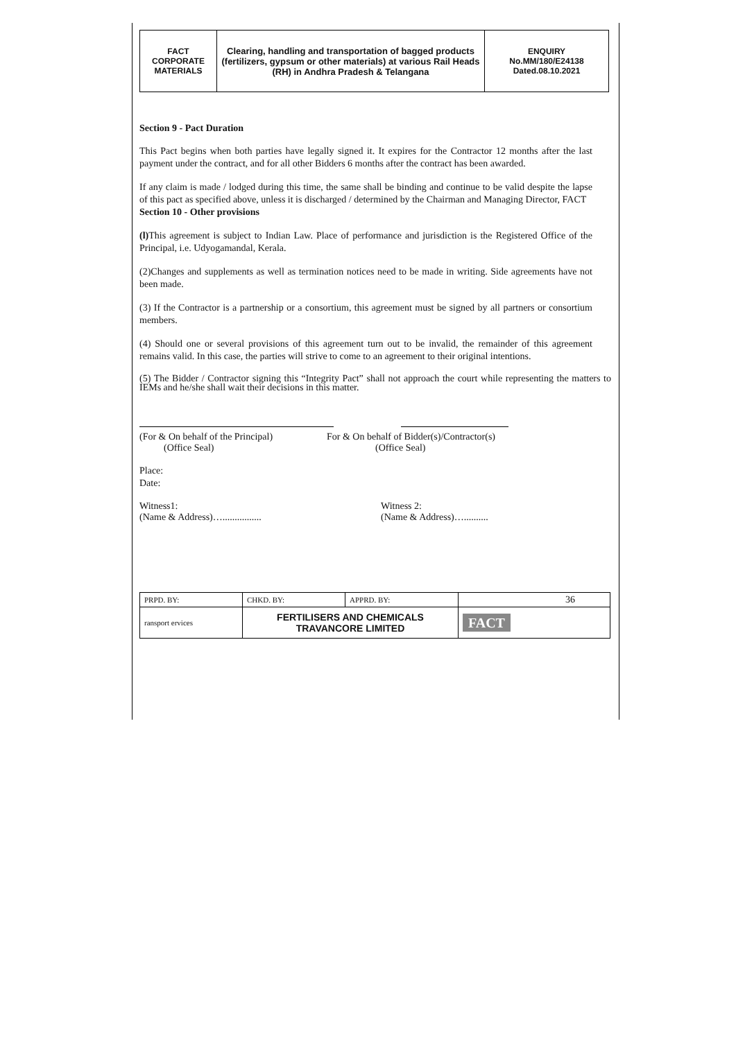| FACT CORPORATE MATERIALS | Clearing, handling and transportation of bagged products (fertilizers, gypsum or other materials) at various Rail Heads (RH) in Andhra Pradesh & Telangana | ENQUIRY No.MM/180/E24138 Dated.08.10.2021 |
Section 9 - Pact Duration
This Pact begins when both parties have legally signed it. It expires for the Contractor 12 months after the last payment under the contract, and for all other Bidders 6 months after the contract has been awarded.
If any claim is made / lodged during this time, the same shall be binding and continue to be valid despite the lapse of this pact as specified above, unless it is discharged / determined by the Chairman and Managing Director, FACT
Section 10 - Other provisions
(l) This agreement is subject to Indian Law. Place of performance and jurisdiction is the Registered Office of the Principal, i.e. Udyogamandal, Kerala.
(2)Changes and supplements as well as termination notices need to be made in writing. Side agreements have not been made.
(3) If the Contractor is a partnership or a consortium, this agreement must be signed by all partners or consortium members.
(4) Should one or several provisions of this agreement turn out to be invalid, the remainder of this agreement remains valid. In this case, the parties will strive to come to an agreement to their original intentions.
(5) The Bidder / Contractor signing this “Integrity Pact” shall not approach the court while representing the matters to IEMs and he/she shall wait their decisions in this matter.
(For & On behalf of the Principal)
(Office Seal)
For & On behalf of Bidder(s)/Contractor(s)
(Office Seal)
Place:
Date:
Witness1:
(Name & Address)…................
Witness 2:
(Name & Address)…..........
| PRPD. BY: | CHKD. BY: | APPRD. BY: | 36 |
| ransport ervices | FERTILISERS AND CHEMICALS TRAVANCORE LIMITED | | FACT |